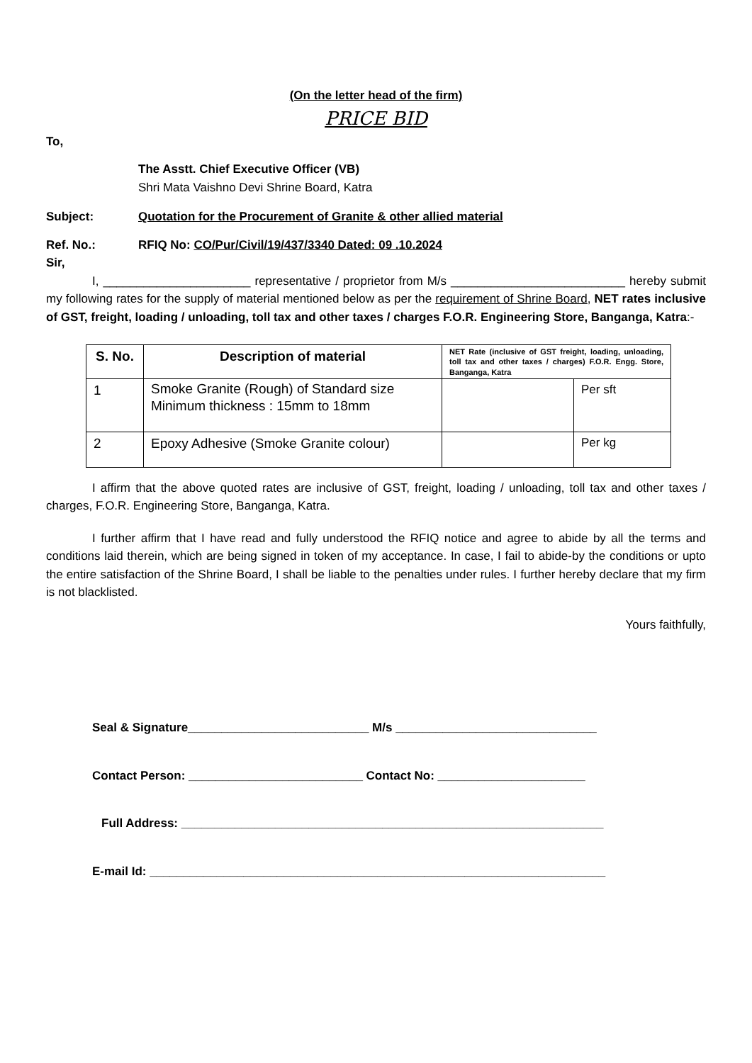(On the letter head of the firm)
PRICE BID
To,
The Asstt. Chief Executive Officer (VB)
Shri Mata Vaishno Devi Shrine Board, Katra
Subject: Quotation for the Procurement of Granite & other allied material
Ref. No.: RFIQ No: CO/Pur/Civil/19/437/3340 Dated: 09 .10.2024
Sir,
I, ______________________ representative / proprietor from M/s __________________________ hereby submit my following rates for the supply of material mentioned below as per the requirement of Shrine Board, NET rates inclusive of GST, freight, loading / unloading, toll tax and other taxes / charges F.O.R. Engineering Store, Banganga, Katra:-
| S. No. | Description of material | NET Rate (inclusive of GST freight, loading, unloading, toll tax and other taxes / charges) F.O.R. Engg. Store, Banganga, Katra | |
| --- | --- | --- | --- |
| 1 | Smoke Granite (Rough) of Standard size Minimum thickness : 15mm to 18mm | | Per sft |
| 2 | Epoxy Adhesive (Smoke Granite colour) | | Per kg |
I affirm that the above quoted rates are inclusive of GST, freight, loading / unloading, toll tax and other taxes / charges, F.O.R. Engineering Store, Banganga, Katra.
I further affirm that I have read and fully understood the RFIQ notice and agree to abide by all the terms and conditions laid therein, which are being signed in token of my acceptance. In case, I fail to abide-by the conditions or upto the entire satisfaction of the Shrine Board, I shall be liable to the penalties under rules. I further hereby declare that my firm is not blacklisted.
Yours faithfully,
Seal & Signature___________________________ M/s ______________________________
Contact Person: __________________________ Contact No: ______________________
Full Address: _______________________________________________________________
E-mail Id: ____________________________________________________________________